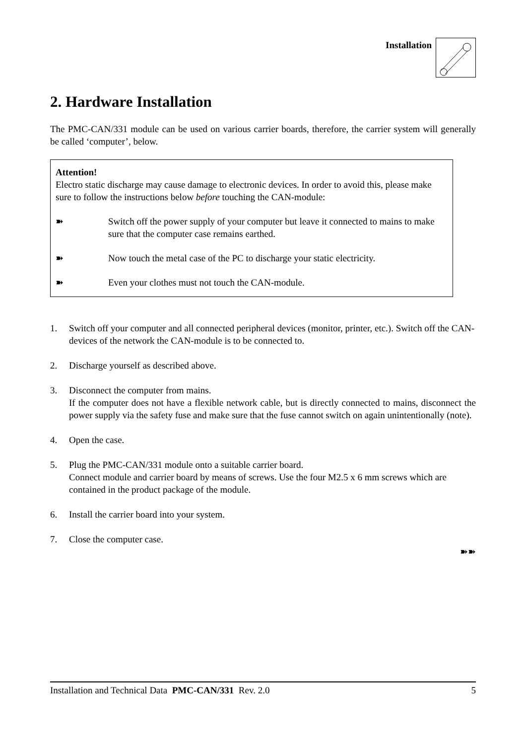Installation
2. Hardware Installation
The PMC-CAN/331 module can be used on various carrier boards, therefore, the carrier system will generally be called ‘computer’, below.
Attention!
Electro static discharge may cause damage to electronic devices. In order to avoid this, please make sure to follow the instructions below before touching the CAN-module:
➽ Switch off the power supply of your computer but leave it connected to mains to make sure that the computer case remains earthed.
➽ Now touch the metal case of the PC to discharge your static electricity.
➽ Even your clothes must not touch the CAN-module.
1. Switch off your computer and all connected peripheral devices (monitor, printer, etc.). Switch off the CAN-devices of the network the CAN-module is to be connected to.
2. Discharge yourself as described above.
3. Disconnect the computer from mains.
If the computer does not have a flexible network cable, but is directly connected to mains, disconnect the power supply via the safety fuse and make sure that the fuse cannot switch on again unintentionally (note).
4. Open the case.
5. Plug the PMC-CAN/331 module onto a suitable carrier board.
Connect module and carrier board by means of screws. Use the four M2.5 x 6 mm screws which are contained in the product package of the module.
6. Install the carrier board into your system.
7. Close the computer case.
➽➽
Installation and Technical Data PMC-CAN/331 Rev. 2.0 5